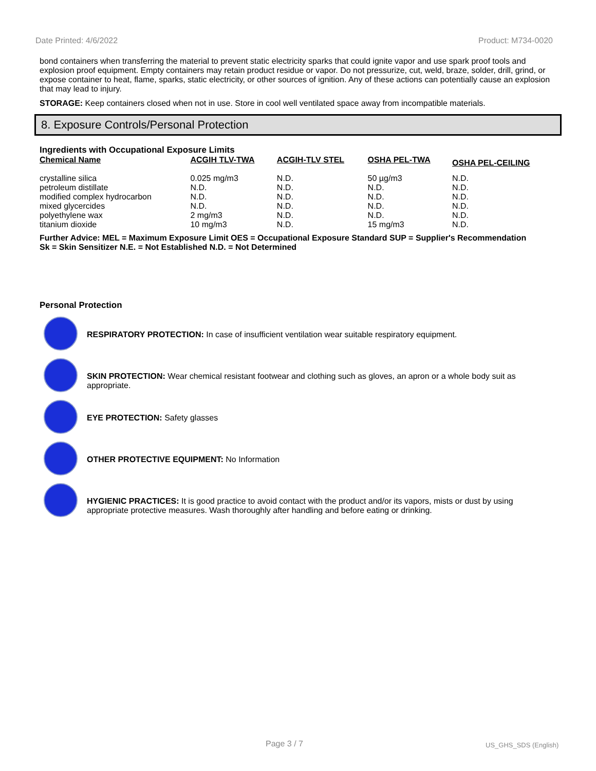Date Printed: 4/6/2022 Product: M734-0020
bond containers when transferring the material to prevent static electricity sparks that could ignite vapor and use spark proof tools and explosion proof equipment. Empty containers may retain product residue or vapor. Do not pressurize, cut, weld, braze, solder, drill, grind, or expose container to heat, flame, sparks, static electricity, or other sources of ignition. Any of these actions can potentially cause an explosion that may lead to injury.
STORAGE: Keep containers closed when not in use. Store in cool well ventilated space away from incompatible materials.
8. Exposure Controls/Personal Protection
Ingredients with Occupational Exposure Limits
| Chemical Name | ACGIH TLV-TWA | ACGIH-TLV STEL | OSHA PEL-TWA | OSHA PEL-CEILING |
| --- | --- | --- | --- | --- |
| crystalline silica | 0.025 mg/m3 | N.D. | 50 µg/m3 | N.D. |
| petroleum distillate | N.D. | N.D. | N.D. | N.D. |
| modified complex hydrocarbon | N.D. | N.D. | N.D. | N.D. |
| mixed glycercides | N.D. | N.D. | N.D. | N.D. |
| polyethylene wax | 2 mg/m3 | N.D. | N.D. | N.D. |
| titanium dioxide | 10 mg/m3 | N.D. | 15 mg/m3 | N.D. |
Further Advice: MEL = Maximum Exposure Limit OES = Occupational Exposure Standard SUP = Supplier's Recommendation
Sk = Skin Sensitizer N.E. = Not Established N.D. = Not Determined
Personal Protection
RESPIRATORY PROTECTION: In case of insufficient ventilation wear suitable respiratory equipment.
SKIN PROTECTION: Wear chemical resistant footwear and clothing such as gloves, an apron or a whole body suit as appropriate.
EYE PROTECTION: Safety glasses
OTHER PROTECTIVE EQUIPMENT: No Information
HYGIENIC PRACTICES: It is good practice to avoid contact with the product and/or its vapors, mists or dust by using appropriate protective measures. Wash thoroughly after handling and before eating or drinking.
Page 3 / 7 US_GHS_SDS (English)